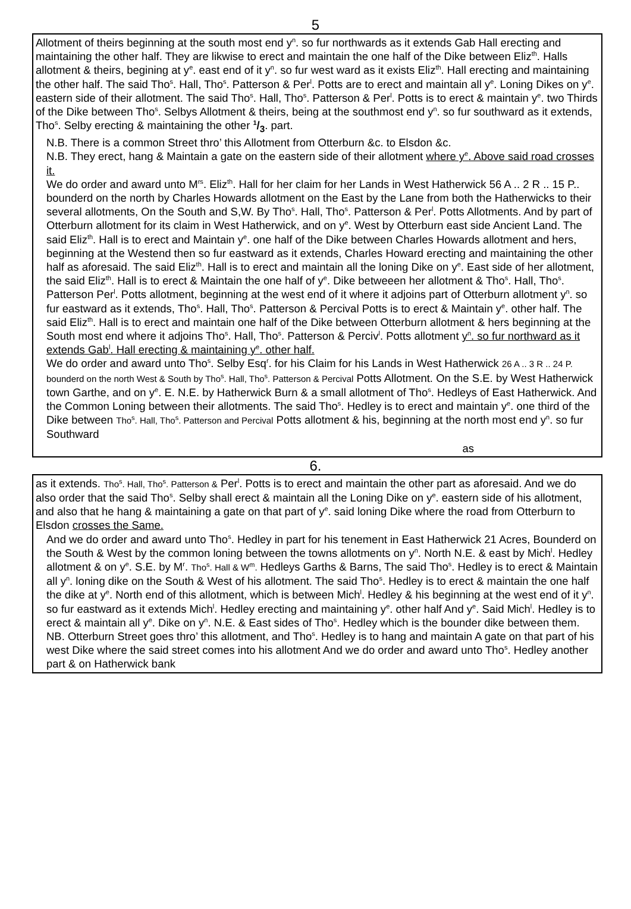5
Allotment of theirs beginning at the south most end y<sup>n</sup>. so fur northwards as it extends Gab Hall erecting and maintaining the other half. They are likwise to erect and maintain the one half of the Dike between Eliz<sup>th</sup>. Halls allotment & theirs, begining at y<sup>e</sup>. east end of it y<sup>n</sup>. so fur west ward as it exists Eliz<sup>th</sup>. Hall erecting and maintaining the other half. The said Tho<sup>s</sup>. Hall, Tho<sup>s</sup>. Patterson & Per<sup>l</sup>. Potts are to erect and maintain all y<sup>e</sup>. Loning Dikes on y<sup>e</sup>. eastern side of their allotment. The said Tho<sup>s</sup>. Hall, Tho<sup>s</sup>. Patterson & Per<sup>l</sup>. Potts is to erect & maintain y<sup>e</sup>. two Thirds of the Dike between Tho<sup>s</sup>. Selbys Allotment & theirs, being at the southmost end y<sup>n</sup>. so fur southward as it extends, Tho<sup>s</sup>. Selby erecting & maintaining the other 1/3. part.
N.B. There is a common Street thro’ this Allotment from Otterburn &c. to Elsdon &c.
N.B. They erect, hang & Maintain a gate on the eastern side of their allotment where y<sup>e</sup>. Above said road crosses it.
We do order and award unto M<sup>rs</sup>. Eliz<sup>th</sup>. Hall for her claim for her Lands in West Hatherwick 56 A .. 2 R .. 15 P.. bounderd on the north by Charles Howards allotment on the East by the Lane from both the Hatherwicks to their several allotments, On the South and S,W. By Tho<sup>s</sup>. Hall, Tho<sup>s</sup>. Patterson & Per<sup>l</sup>. Potts Allotments. And by part of Otterburn allotment for its claim in West Hatherwick, and on y<sup>e</sup>. West by Otterburn east side Ancient Land. The said Eliz<sup>th</sup>. Hall is to erect and Maintain y<sup>e</sup>. one half of the Dike between Charles Howards allotment and hers, beginning at the Westend then so fur eastward as it extends, Charles Howard erecting and maintaining the other half as aforesaid. The said Eliz<sup>th</sup>. Hall is to erect and maintain all the loning Dike on y<sup>e</sup>. East side of her allotment, the said Eliz<sup>th</sup>. Hall is to erect & Maintain the one half of y<sup>e</sup>. Dike betweeen her allotment & Tho<sup>s</sup>. Hall, Tho<sup>s</sup>. Patterson Per<sup>l</sup>. Potts allotment, beginning at the west end of it where it adjoins part of Otterburn allotment y<sup>n</sup>. so fur eastward as it extends, Tho<sup>s</sup>. Hall, Tho<sup>s</sup>. Patterson & Percival Potts is to erect & Maintain y<sup>e</sup>. other half. The said Eliz<sup>th</sup>. Hall is to erect and maintain one half of the Dike between Otterburn allotment & hers beginning at the South most end where it adjoins Tho<sup>s</sup>. Hall, Tho<sup>s</sup>. Patterson & Perciv<sup>l</sup>. Potts allotment y<sup>n</sup>. so fur northward as it extends Gab<sup>l</sup>. Hall erecting & maintaining y<sup>e</sup>. other half.
We do order and award unto Tho<sup>s</sup>. Selby Esq<sup>r</sup>. for his Claim for his Lands in West Hatherwick 26 A .. 3 R .. 24 P. bounderd on the north West & South by Tho<sup>s</sup>. Hall, Tho<sup>s</sup>. Patterson & Percival Potts Allotment. On the S.E. by West Hatherwick town Garthe, and on y<sup>e</sup>. E. N.E. by Hatherwick Burn & a small allotment of Tho<sup>s</sup>. Hedleys of East Hatherwick. And the Common Loning between their allotments. The said Tho<sup>s</sup>. Hedley is to erect and maintain y<sup>e</sup>. one third of the Dike between Tho<sup>s</sup>. Hall, Tho<sup>s</sup>. Patterson and Percival Potts allotment & his, beginning at the north most end y<sup>n</sup>. so fur Southward
as
6.
as it extends. Tho<sup>s</sup>. Hall, Tho<sup>s</sup>. Patterson & Per<sup>l</sup>. Potts is to erect and maintain the other part as aforesaid. And we do also order that the said Tho<sup>s</sup>. Selby shall erect & maintain all the Loning Dike on y<sup>e</sup>. eastern side of his allotment, and also that he hang & maintaining a gate on that part of y<sup>e</sup>. said loning Dike where the road from Otterburn to Elsdon crosses the Same.
And we do order and award unto Tho<sup>s</sup>. Hedley in part for his tenement in East Hatherwick 21 Acres, Bounderd on the South & West by the common loning between the towns allotments on y<sup>n</sup>. North N.E. & east by Mich<sup>l</sup>. Hedley allotment & on y<sup>e</sup>. S.E. by M<sup>r</sup>. Tho<sup>s</sup>. Hall & W<sup>m</sup>. Hedleys Garths & Barns, The said Tho<sup>s</sup>. Hedley is to erect & Maintain all y<sup>n</sup>. loning dike on the South & West of his allotment. The said Tho<sup>s</sup>. Hedley is to erect & maintain the one half the dike at y<sup>e</sup>. North end of this allotment, which is between Mich<sup>l</sup>. Hedley & his beginning at the west end of it y<sup>n</sup>. so fur eastward as it extends Mich<sup>l</sup>. Hedley erecting and maintaining y<sup>e</sup>. other half And y<sup>e</sup>. Said Mich<sup>l</sup>. Hedley is to erect & maintain all y<sup>e</sup>. Dike on y<sup>n</sup>. N.E. & East sides of Tho<sup>s</sup>. Hedley which is the bounder dike between them.
NB. Otterburn Street goes thro’ this allotment, and Tho<sup>s</sup>. Hedley is to hang and maintain A gate on that part of his west Dike where the said street comes into his allotment And we do order and award unto Tho<sup>s</sup>. Hedley another part & on Hatherwick bank